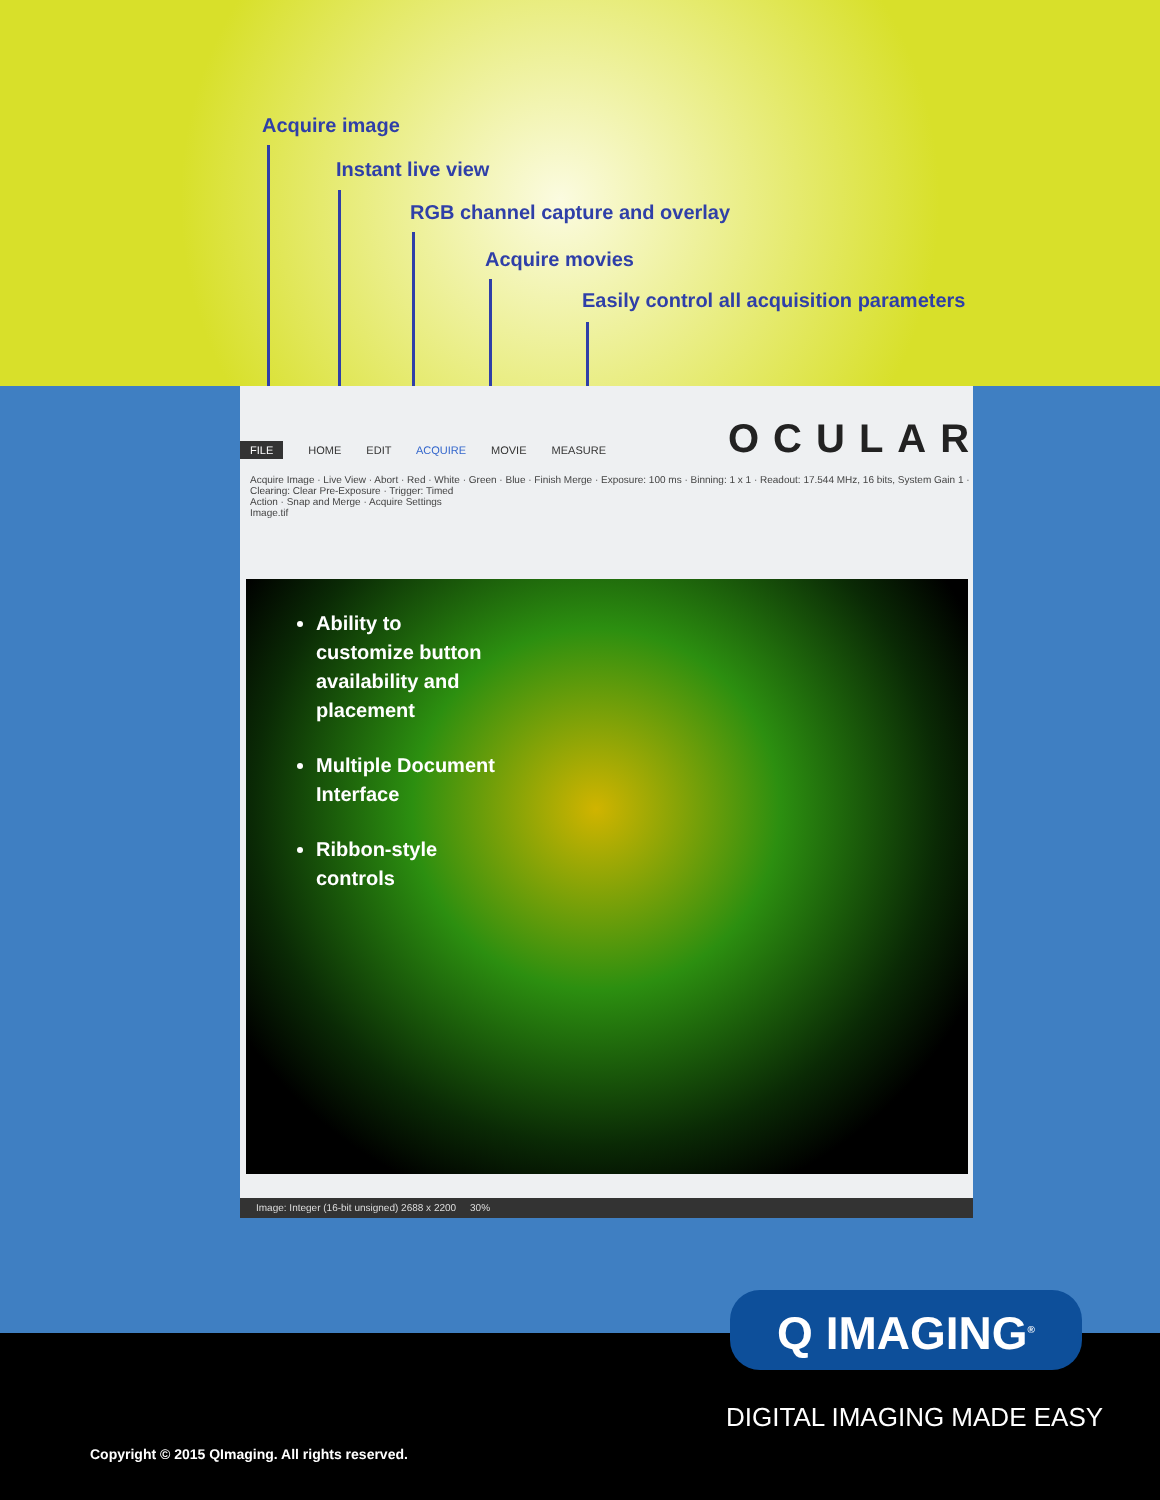Acquire image
Instant live view
RGB channel capture and overlay
Acquire movies
Easily control all acquisition parameters
FILE HOME EDIT ACQUIRE MOVIE MEASURE
Acquire Image · Live View · Abort · Red · White · Green · Blue · Finish Merge · Exposure: 100 ms · Binning: 1 x 1 · Readout: 17.544 MHz, 16 bits, System Gain 1 · Clearing: Clear Pre-Exposure · Trigger: Timed
Action · Snap and Merge · Acquire Settings
Image.tif
Ability to customize button availability and placement
Multiple Document Interface
Ribbon-style controls
Image: Integer (16-bit unsigned) 2688 x 2200 30%
OCULAR
Q IMAGING<sup>®</sup>
DIGITAL IMAGING MADE EASY
Copyright © 2015 QImaging. All rights reserved.